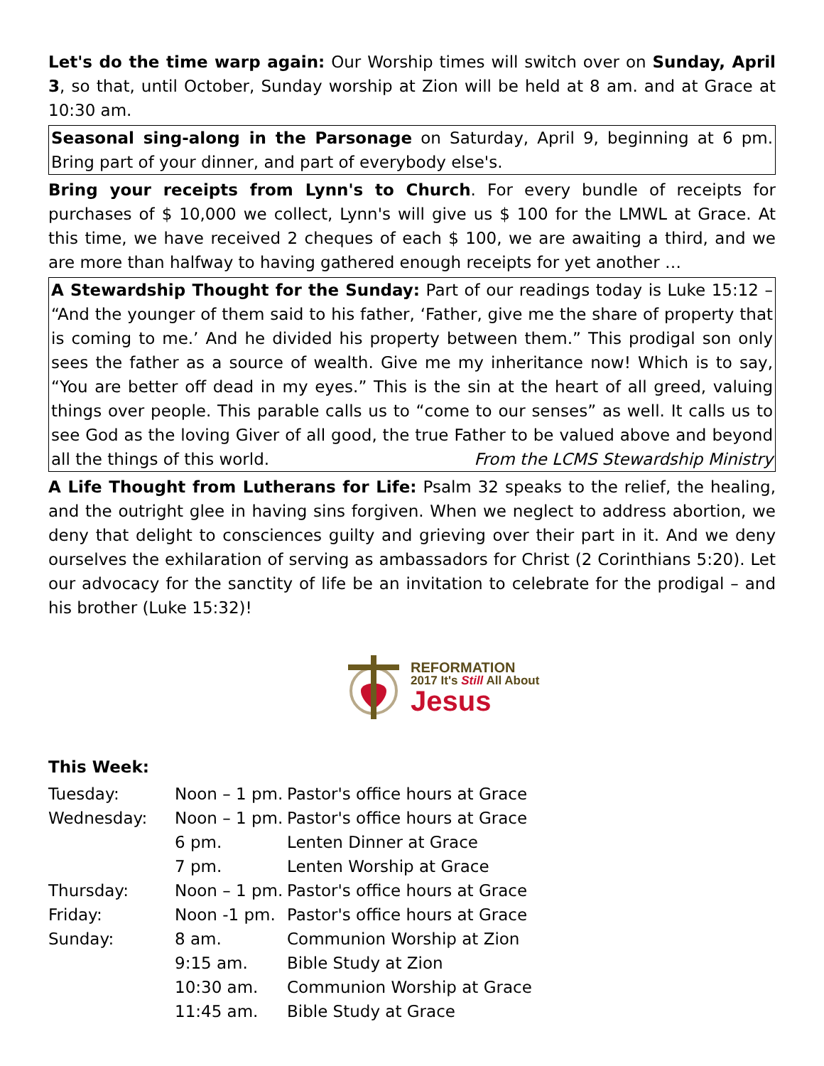Let's do the time warp again: Our Worship times will switch over on Sunday, April 3, so that, until October, Sunday worship at Zion will be held at 8 am. and at Grace at 10:30 am.
Seasonal sing-along in the Parsonage on Saturday, April 9, beginning at 6 pm. Bring part of your dinner, and part of everybody else's.
Bring your receipts from Lynn's to Church. For every bundle of receipts for purchases of $ 10,000 we collect, Lynn's will give us $ 100 for the LMWL at Grace. At this time, we have received 2 cheques of each $ 100, we are awaiting a third, and we are more than halfway to having gathered enough receipts for yet another …
A Stewardship Thought for the Sunday: Part of our readings today is Luke 15:12 – “And the younger of them said to his father, ‘Father, give me the share of property that is coming to me.’ And he divided his property between them.” This prodigal son only sees the father as a source of wealth. Give me my inheritance now! Which is to say, “You are better off dead in my eyes.” This is the sin at the heart of all greed, valuing things over people. This parable calls us to “come to our senses” as well. It calls us to see God as the loving Giver of all good, the true Father to be valued above and beyond all the things of this world. From the LCMS Stewardship Ministry
A Life Thought from Lutherans for Life: Psalm 32 speaks to the relief, the healing, and the outright glee in having sins forgiven. When we neglect to address abortion, we deny that delight to consciences guilty and grieving over their part in it. And we deny ourselves the exhilaration of serving as ambassadors for Christ (2 Corinthians 5:20). Let our advocacy for the sanctity of life be an invitation to celebrate for the prodigal – and his brother (Luke 15:32)!
REFORMATION
2017 It's Still All About
Jesus
This Week:
| Tuesday: | Noon – 1 pm. | Pastor's office hours at Grace |
| Wednesday: | Noon – 1 pm. | Pastor's office hours at Grace |
| | 6 pm. | Lenten Dinner at Grace |
| | 7 pm. | Lenten Worship at Grace |
| Thursday: | Noon – 1 pm. | Pastor's office hours at Grace |
| Friday: | Noon -1 pm. | Pastor's office hours at Grace |
| Sunday: | 8 am. | Communion Worship at Zion |
| | 9:15 am. | Bible Study at Zion |
| | 10:30 am. | Communion Worship at Grace |
| | 11:45 am. | Bible Study at Grace |